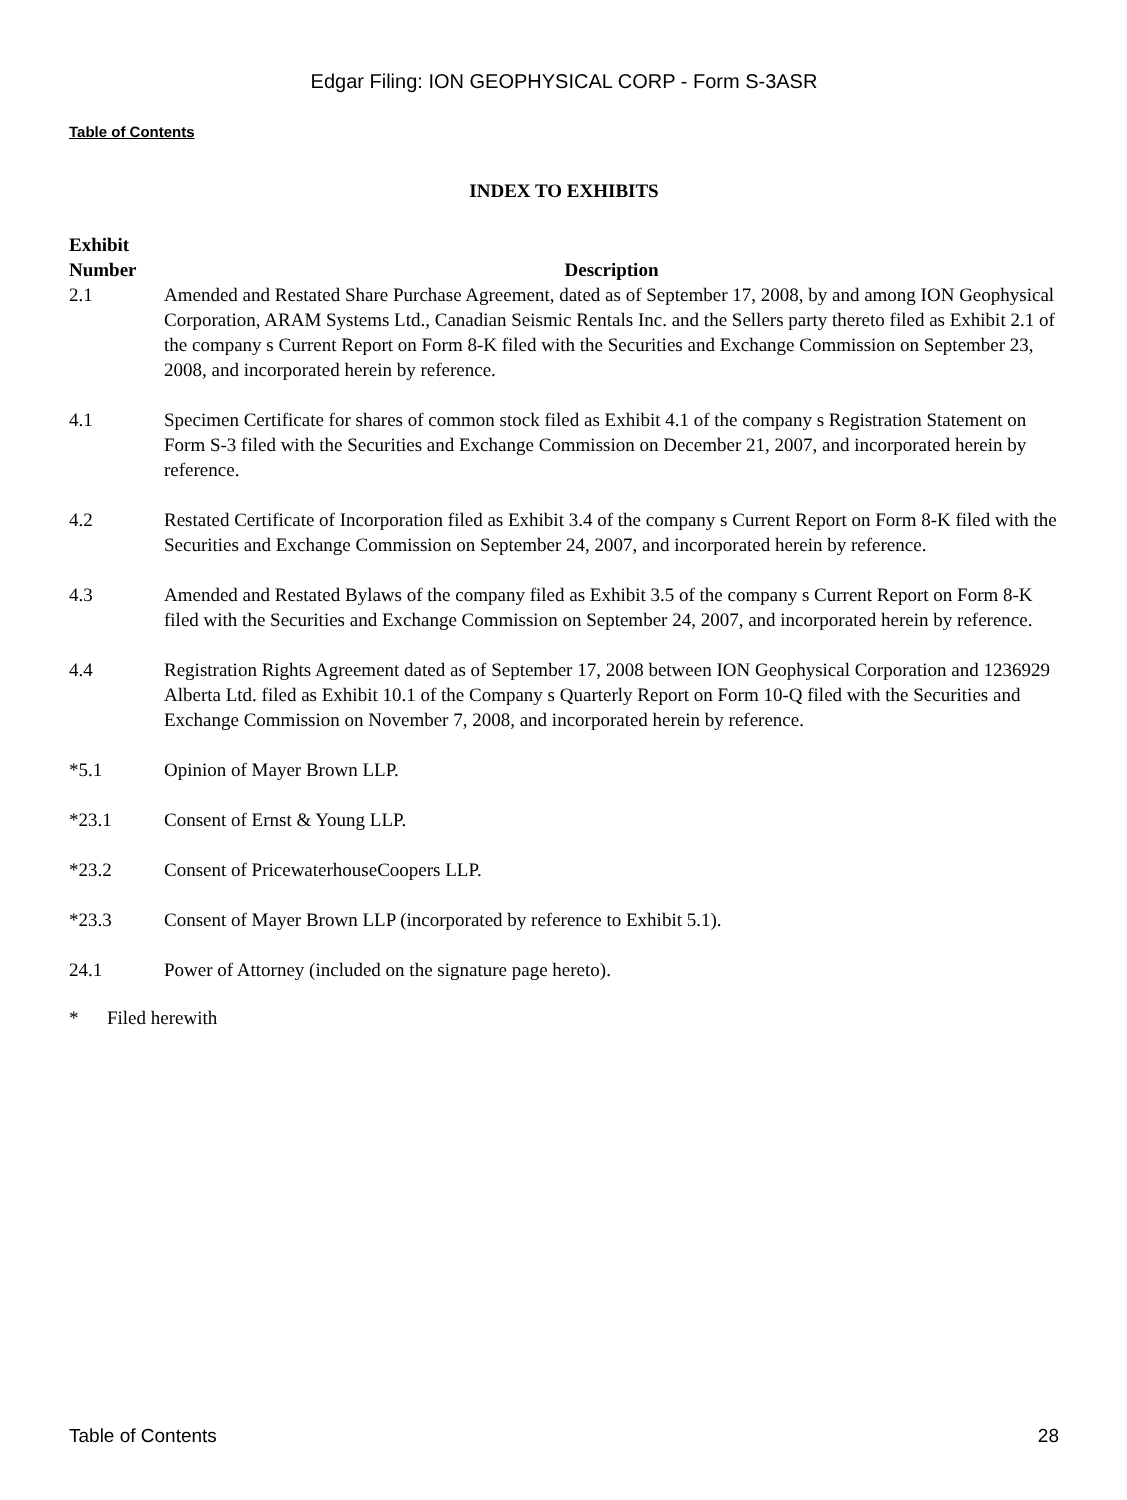Edgar Filing: ION GEOPHYSICAL CORP - Form S-3ASR
Table of Contents
INDEX TO EXHIBITS
| Exhibit Number | Description |
| --- | --- |
| 2.1 | Amended and Restated Share Purchase Agreement, dated as of September 17, 2008, by and among ION Geophysical Corporation, ARAM Systems Ltd., Canadian Seismic Rentals Inc. and the Sellers party thereto filed as Exhibit 2.1 of the company s Current Report on Form 8-K filed with the Securities and Exchange Commission on September 23, 2008, and incorporated herein by reference. |
| 4.1 | Specimen Certificate for shares of common stock filed as Exhibit 4.1 of the company s Registration Statement on Form S-3 filed with the Securities and Exchange Commission on December 21, 2007, and incorporated herein by reference. |
| 4.2 | Restated Certificate of Incorporation filed as Exhibit 3.4 of the company s Current Report on Form 8-K filed with the Securities and Exchange Commission on September 24, 2007, and incorporated herein by reference. |
| 4.3 | Amended and Restated Bylaws of the company filed as Exhibit 3.5 of the company s Current Report on Form 8-K filed with the Securities and Exchange Commission on September 24, 2007, and incorporated herein by reference. |
| 4.4 | Registration Rights Agreement dated as of September 17, 2008 between ION Geophysical Corporation and 1236929 Alberta Ltd. filed as Exhibit 10.1 of the Company s Quarterly Report on Form 10-Q filed with the Securities and Exchange Commission on November 7, 2008, and incorporated herein by reference. |
| *5.1 | Opinion of Mayer Brown LLP. |
| *23.1 | Consent of Ernst & Young LLP. |
| *23.2 | Consent of PricewaterhouseCoopers LLP. |
| *23.3 | Consent of Mayer Brown LLP (incorporated by reference to Exhibit 5.1). |
| 24.1 | Power of Attorney (included on the signature page hereto). |
* Filed herewith
Table of Contents 28